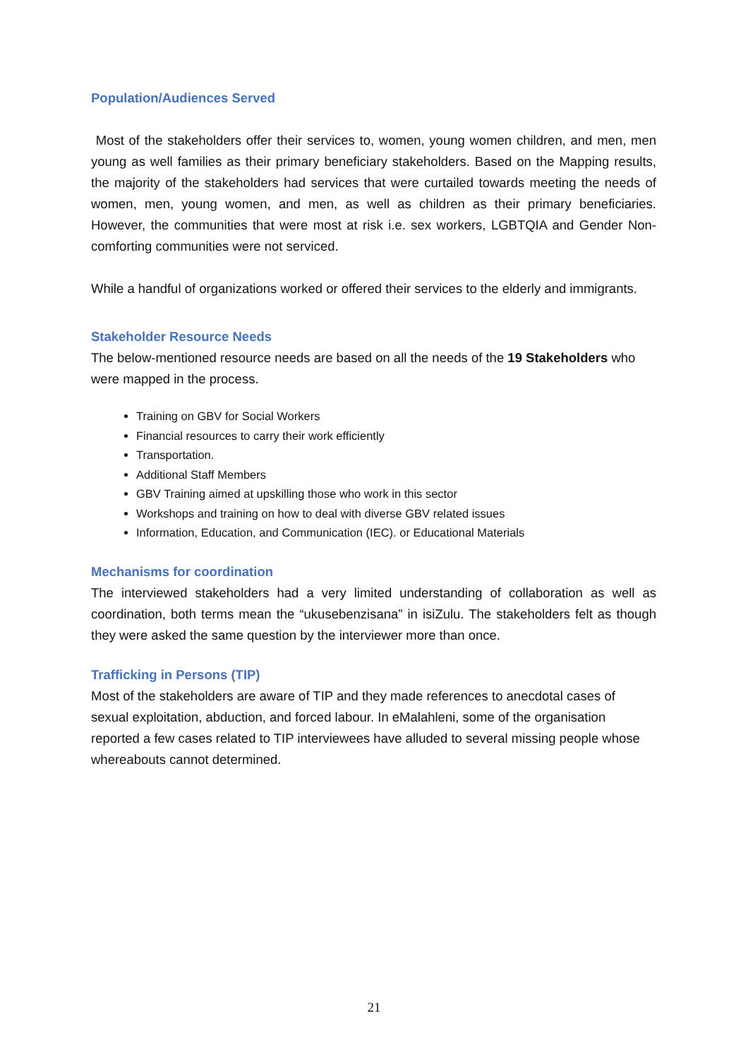Population/Audiences Served
Most of the stakeholders offer their services to, women, young women children, and men, men young as well families as their primary beneficiary stakeholders. Based on the Mapping results, the majority of the stakeholders had services that were curtailed towards meeting the needs of women, men, young women, and men, as well as children as their primary beneficiaries. However, the communities that were most at risk i.e. sex workers, LGBTQIA and Gender Non-comforting communities were not serviced.
While a handful of organizations worked or offered their services to the elderly and immigrants.
Stakeholder Resource Needs
The below-mentioned resource needs are based on all the needs of the 19 Stakeholders who were mapped in the process.
Training on GBV for Social Workers
Financial resources to carry their work efficiently
Transportation.
Additional Staff Members
GBV Training aimed at upskilling those who work in this sector
Workshops and training on how to deal with diverse GBV related issues
Information, Education, and Communication (IEC). or Educational Materials
Mechanisms for coordination
The interviewed stakeholders had a very limited understanding of collaboration as well as coordination, both terms mean the “ukusebenzisana” in isiZulu. The stakeholders felt as though they were asked the same question by the interviewer more than once.
Trafficking in Persons (TIP)
Most of the stakeholders are aware of TIP and they made references to anecdotal cases of sexual exploitation, abduction, and forced labour. In eMalahleni, some of the organisation reported a few cases related to TIP interviewees have alluded to several missing people whose whereabouts cannot determined.
21